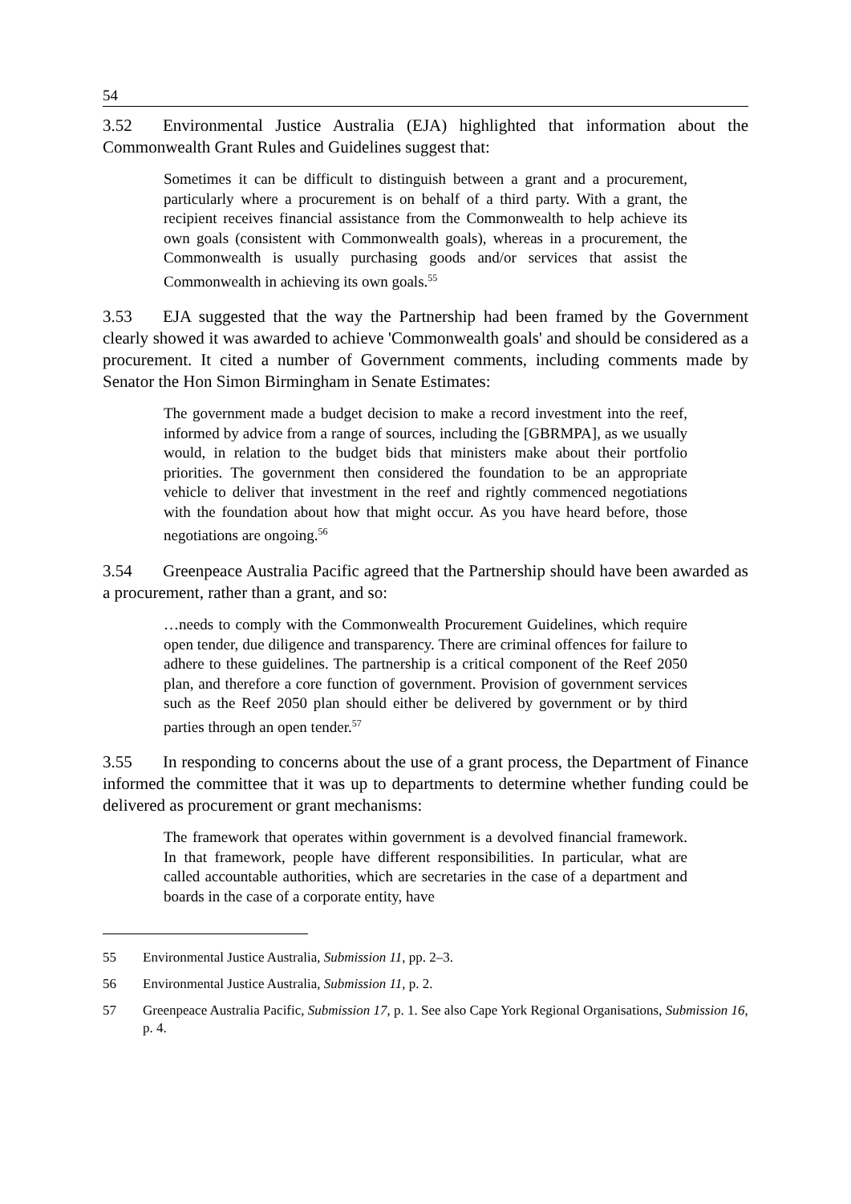54
3.52 Environmental Justice Australia (EJA) highlighted that information about the Commonwealth Grant Rules and Guidelines suggest that:
Sometimes it can be difficult to distinguish between a grant and a procurement, particularly where a procurement is on behalf of a third party. With a grant, the recipient receives financial assistance from the Commonwealth to help achieve its own goals (consistent with Commonwealth goals), whereas in a procurement, the Commonwealth is usually purchasing goods and/or services that assist the Commonwealth in achieving its own goals.<sup>55</sup>
3.53 EJA suggested that the way the Partnership had been framed by the Government clearly showed it was awarded to achieve 'Commonwealth goals' and should be considered as a procurement. It cited a number of Government comments, including comments made by Senator the Hon Simon Birmingham in Senate Estimates:
The government made a budget decision to make a record investment into the reef, informed by advice from a range of sources, including the [GBRMPA], as we usually would, in relation to the budget bids that ministers make about their portfolio priorities. The government then considered the foundation to be an appropriate vehicle to deliver that investment in the reef and rightly commenced negotiations with the foundation about how that might occur. As you have heard before, those negotiations are ongoing.<sup>56</sup>
3.54 Greenpeace Australia Pacific agreed that the Partnership should have been awarded as a procurement, rather than a grant, and so:
…needs to comply with the Commonwealth Procurement Guidelines, which require open tender, due diligence and transparency. There are criminal offences for failure to adhere to these guidelines. The partnership is a critical component of the Reef 2050 plan, and therefore a core function of government. Provision of government services such as the Reef 2050 plan should either be delivered by government or by third parties through an open tender.<sup>57</sup>
3.55 In responding to concerns about the use of a grant process, the Department of Finance informed the committee that it was up to departments to determine whether funding could be delivered as procurement or grant mechanisms:
The framework that operates within government is a devolved financial framework. In that framework, people have different responsibilities. In particular, what are called accountable authorities, which are secretaries in the case of a department and boards in the case of a corporate entity, have
55 Environmental Justice Australia, Submission 11, pp. 2–3.
56 Environmental Justice Australia, Submission 11, p. 2.
57 Greenpeace Australia Pacific, Submission 17, p. 1. See also Cape York Regional Organisations, Submission 16, p. 4.